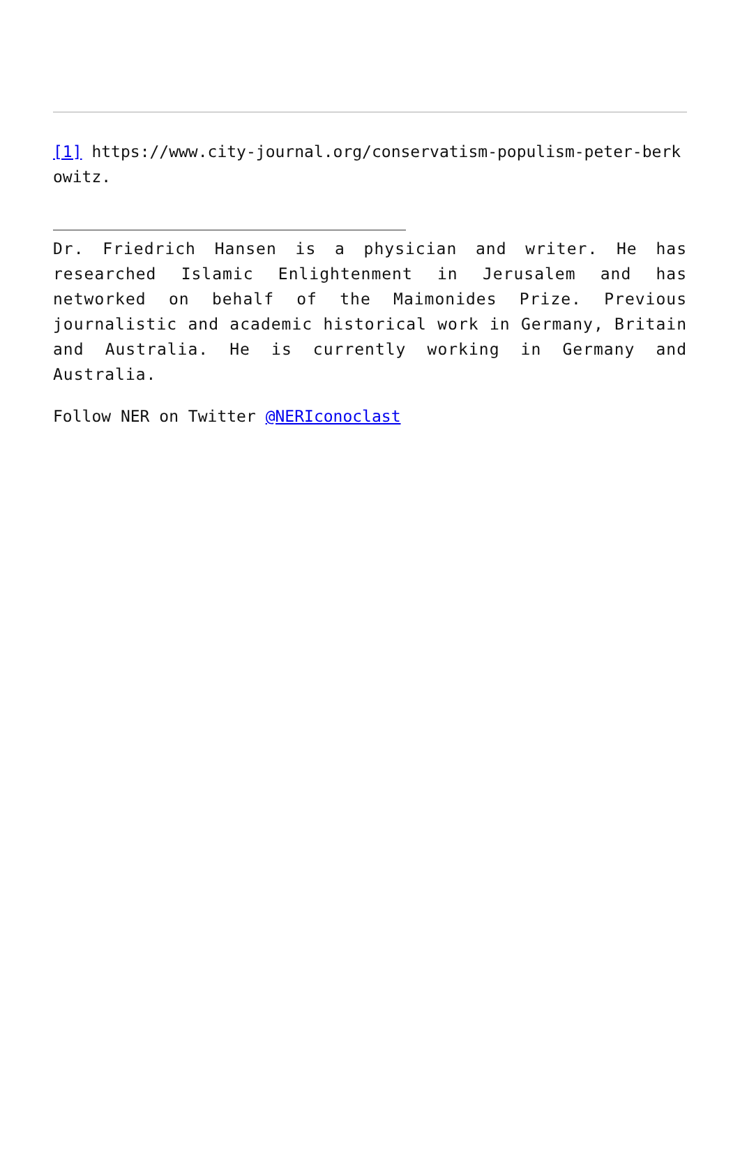[1] https://www.city-journal.org/conservatism-populism-peter-berkowitz.
Dr. Friedrich Hansen is a physician and writer. He has researched Islamic Enlightenment in Jerusalem and has networked on behalf of the Maimonides Prize. Previous journalistic and academic historical work in Germany, Britain and Australia. He is currently working in Germany and Australia.
Follow NER on Twitter @NERIconoclast